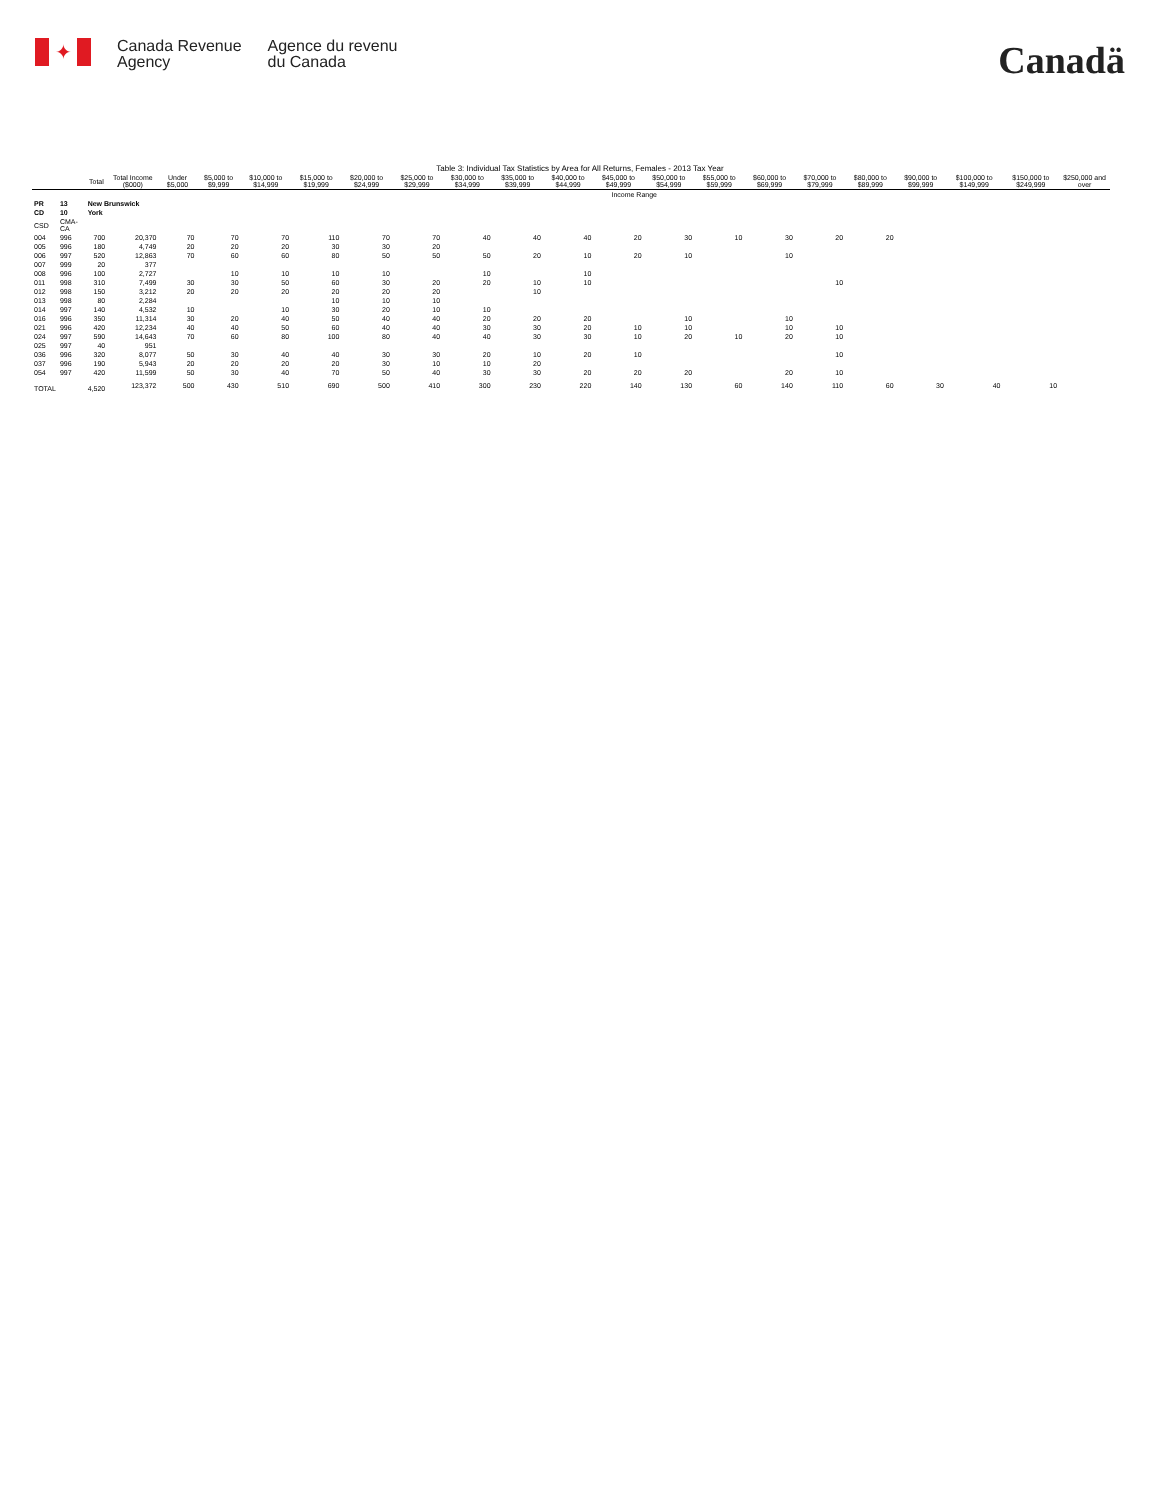✦
Canada Revenue
Agency
Agence du revenu
du Canada
Canadä
Table 3: Individual Tax Statistics by Area for All Returns, Females - 2013 Tax Year
| | | | | Income Range | | | | | | | | | | | | | | | | | | |
| | | Total | Total Income ($000) | Under $5,000 | $5,000 to $9,999 | $10,000 to $14,999 | $15,000 to $19,999 | $20,000 to $24,999 | $25,000 to $29,999 | $30,000 to $34,999 | $35,000 to $39,999 | $40,000 to $44,999 | $45,000 to $49,999 | $50,000 to $54,999 | $55,000 to $59,999 | $60,000 to $69,999 | $70,000 to $79,999 | $80,000 to $89,999 | $90,000 to $99,999 | $100,000 to $149,999 | $150,000 to $249,999 | $250,000 and over |
| PR | 13 | New Brunswick | | | | | | | | | | | | | | | | | | | | |
| CD | 10 | York | | | | | | | | | | | | | | | | | | | | |
| CSD | CMA-CA | | | | | | | | | | | | | | | | | | | | | |
| 004 | 996 | 700 | 20,370 | 70 | 70 | 70 | 110 | 70 | 70 | 40 | 40 | 40 | 20 | 30 | 10 | 30 | 20 | 20 | | | | |
| 005 | 996 | 180 | 4,749 | 20 | 20 | 20 | 30 | 30 | 20 | | | | | | | | | | | | | |
| 006 | 997 | 520 | 12,863 | 70 | 60 | 60 | 80 | 50 | 50 | 50 | 20 | 10 | 20 | 10 | | 10 | | | | | | |
| 007 | 999 | 20 | 377 | | | | | | | | | | | | | | | | | | | |
| 008 | 996 | 100 | 2,727 | | 10 | 10 | 10 | 10 | | 10 | | 10 | | | | | | | | | | |
| 011 | 998 | 310 | 7,499 | 30 | 30 | 50 | 60 | 30 | 20 | 20 | 10 | 10 | | | | | 10 | | | | | |
| 012 | 998 | 150 | 3,212 | 20 | 20 | 20 | 20 | 20 | 20 | | 10 | | | | | | | | | | | |
| 013 | 998 | 80 | 2,284 | | | | 10 | 10 | 10 | | | | | | | | | | | | | |
| 014 | 997 | 140 | 4,532 | 10 | | 10 | 30 | 20 | 10 | 10 | | | | | | | | | | | | |
| 016 | 996 | 350 | 11,314 | 30 | 20 | 40 | 50 | 40 | 40 | 20 | 20 | 20 | | 10 | | 10 | | | | | | |
| 021 | 996 | 420 | 12,234 | 40 | 40 | 50 | 60 | 40 | 40 | 30 | 30 | 20 | 10 | 10 | | 10 | 10 | | | | | |
| 024 | 997 | 590 | 14,643 | 70 | 60 | 80 | 100 | 80 | 40 | 40 | 30 | 30 | 10 | 20 | 10 | 20 | 10 | | | | | |
| 025 | 997 | 40 | 951 | | | | | | | | | | | | | | | | | | | |
| 036 | 996 | 320 | 8,077 | 50 | 30 | 40 | 40 | 30 | 30 | 20 | 10 | 20 | 10 | | | | 10 | | | | | |
| 037 | 996 | 190 | 5,943 | 20 | 20 | 20 | 20 | 30 | 10 | 10 | 20 | | | | | | | | | | | |
| 054 | 997 | 420 | 11,599 | 50 | 30 | 40 | 70 | 50 | 40 | 30 | 30 | 20 | 20 | 20 | | 20 | 10 | | | | | |
| TOTAL | | 4,520 | 123,372 | 500 | 430 | 510 | 690 | 500 | 410 | 300 | 230 | 220 | 140 | 130 | 60 | 140 | 110 | 60 | 30 | 40 | 10 | |